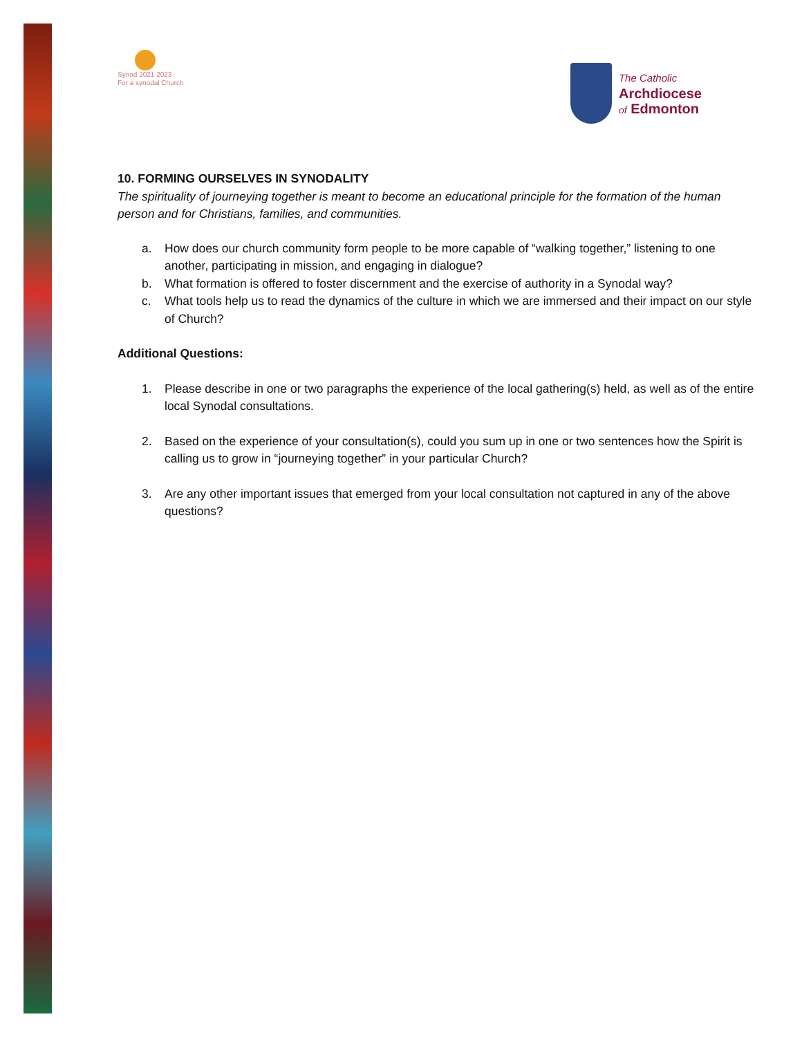Synod 2021 2023
For a synodal Church
The Catholic
Archdiocese
of Edmonton
10. FORMING OURSELVES IN SYNODALITY
The spirituality of journeying together is meant to become an educational principle for the formation of the human person and for Christians, families, and communities.
a. How does our church community form people to be more capable of “walking together,” listening to one another, participating in mission, and engaging in dialogue?
b. What formation is offered to foster discernment and the exercise of authority in a Synodal way?
c. What tools help us to read the dynamics of the culture in which we are immersed and their impact on our style of Church?
Additional Questions:
1. Please describe in one or two paragraphs the experience of the local gathering(s) held, as well as of the entire local Synodal consultations.
2. Based on the experience of your consultation(s), could you sum up in one or two sentences how the Spirit is calling us to grow in “journeying together” in your particular Church?
3. Are any other important issues that emerged from your local consultation not captured in any of the above questions?